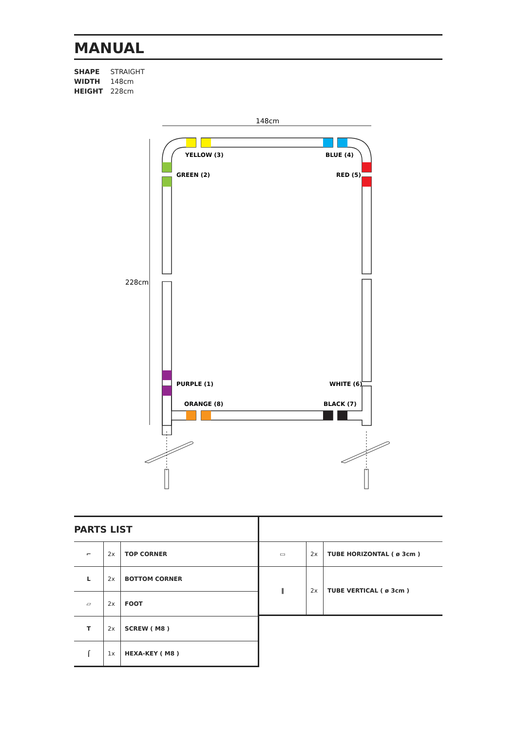MANUAL
SHAPE STRAIGHT
WIDTH 148cm
HEIGHT 228cm
148cm
228cm
YELLOW (3)
BLUE (4)
GREEN (2)
RED (5)
PURPLE (1)
WHITE (6)
ORANGE (8)
BLACK (7)
PARTS LIST
| ⌐ | 2x | TOP CORNER |
| L | 2x | BOTTOM CORNER |
| ▱ | 2x | FOOT |
| T | 2x | SCREW ( M8 ) |
| ⌠ | 1x | HEXA-KEY ( M8 ) |
| ▭ | 2x | TUBE HORIZONTAL ( ø 3cm ) |
| ‖ | 2x | TUBE VERTICAL ( ø 3cm ) |